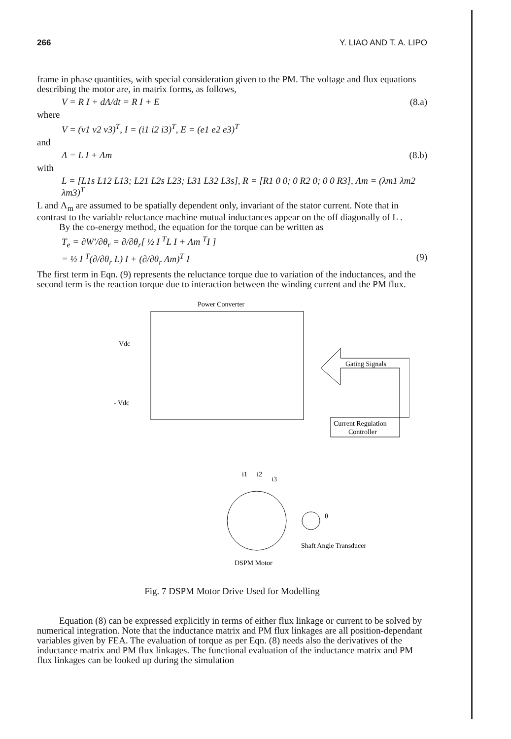266 Y. LIAO AND T. A. LIPO
frame in phase quantities, with special consideration given to the PM. The voltage and flux equations describing the motor are, in matrix forms, as follows,
V = R I + dΛ/dt = R I + E (8.a)
where
V = (v1 v2 v3)<sup>T</sup>, I = (i1 i2 i3)<sup>T</sup>, E = (e1 e2 e3)<sup>T</sup>
and
Λ = L I + Λm (8.b)
with
L = [L1s L12 L13; L21 L2s L23; L31 L32 L3s], R = [R1 0 0; 0 R2 0; 0 0 R3], Λm = (λm1 λm2 λm3)<sup>T</sup>
L and Λ<sub>m</sub> are assumed to be spatially dependent only, invariant of the stator current. Note that in contrast to the variable reluctance machine mutual inductances appear on the off diagonally of L .
By the co-energy method, the equation for the torque can be written as
T<sub>e</sub> = ∂W′/∂θ<sub>r</sub> = ∂/∂θ<sub>r</sub>[ ½ I <sup>T</sup>L I + Λm <sup>T</sup>I ]
= ½ I <sup>T</sup>(∂/∂θ<sub>r</sub> L) I + (∂/∂θ<sub>r</sub> Λm)<sup>T</sup> I (9)
The first term in Eqn. (9) represents the reluctance torque due to variation of the inductances, and the second term is the reaction torque due to interaction between the winding current and the PM flux.
Power Converter
Vdc
- Vdc
Gating Signals
Current Regulation
Controller
θ
i1
i2
i3
Shaft Angle Transducer
DSPM Motor
Fig. 7 DSPM Motor Drive Used for Modelling
Equation (8) can be expressed explicitly in terms of either flux linkage or current to be solved by numerical integration. Note that the inductance matrix and PM flux linkages are all position-dependant variables given by FEA. The evaluation of torque as per Eqn. (8) needs also the derivatives of the inductance matrix and PM flux linkages. The functional evaluation of the inductance matrix and PM flux linkages can be looked up during the simulation